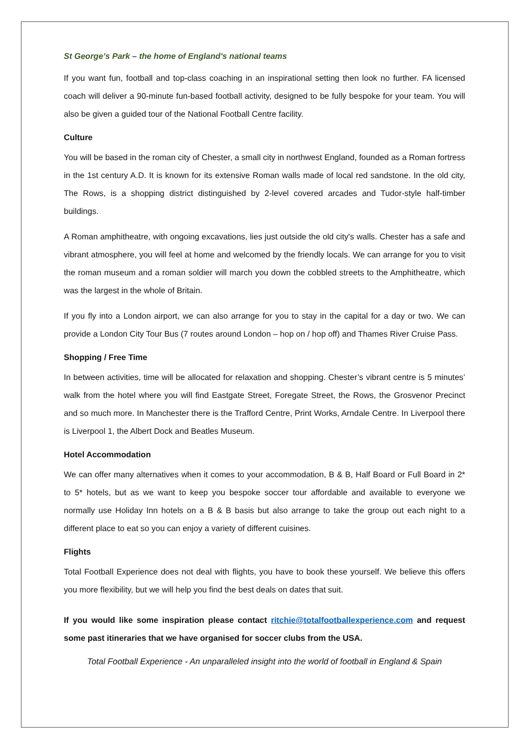St George’s Park – the home of England's national teams
If you want fun, football and top-class coaching in an inspirational setting then look no further. FA licensed coach will deliver a 90-minute fun-based football activity, designed to be fully bespoke for your team. You will also be given a guided tour of the National Football Centre facility.
Culture
You will be based in the roman city of Chester, a small city in northwest England, founded as a Roman fortress in the 1st century A.D. It is known for its extensive Roman walls made of local red sandstone. In the old city, The Rows, is a shopping district distinguished by 2-level covered arcades and Tudor-style half-timber buildings.
A Roman amphitheatre, with ongoing excavations, lies just outside the old city's walls. Chester has a safe and vibrant atmosphere, you will feel at home and welcomed by the friendly locals. We can arrange for you to visit the roman museum and a roman soldier will march you down the cobbled streets to the Amphitheatre, which was the largest in the whole of Britain.
If you fly into a London airport, we can also arrange for you to stay in the capital for a day or two. We can provide a London City Tour Bus (7 routes around London – hop on / hop off) and Thames River Cruise Pass.
Shopping / Free Time
In between activities, time will be allocated for relaxation and shopping. Chester’s vibrant centre is 5 minutes’ walk from the hotel where you will find Eastgate Street, Foregate Street, the Rows, the Grosvenor Precinct and so much more. In Manchester there is the Trafford Centre, Print Works, Arndale Centre. In Liverpool there is Liverpool 1, the Albert Dock and Beatles Museum.
Hotel Accommodation
We can offer many alternatives when it comes to your accommodation, B & B, Half Board or Full Board in 2* to 5* hotels, but as we want to keep you bespoke soccer tour affordable and available to everyone we normally use Holiday Inn hotels on a B & B basis but also arrange to take the group out each night to a different place to eat so you can enjoy a variety of different cuisines.
Flights
Total Football Experience does not deal with flights, you have to book these yourself. We believe this offers you more flexibility, but we will help you find the best deals on dates that suit.
If you would like some inspiration please contact ritchie@totalfootballexperience.com and request some past itineraries that we have organised for soccer clubs from the USA.
Total Football Experience - An unparalleled insight into the world of football in England & Spain